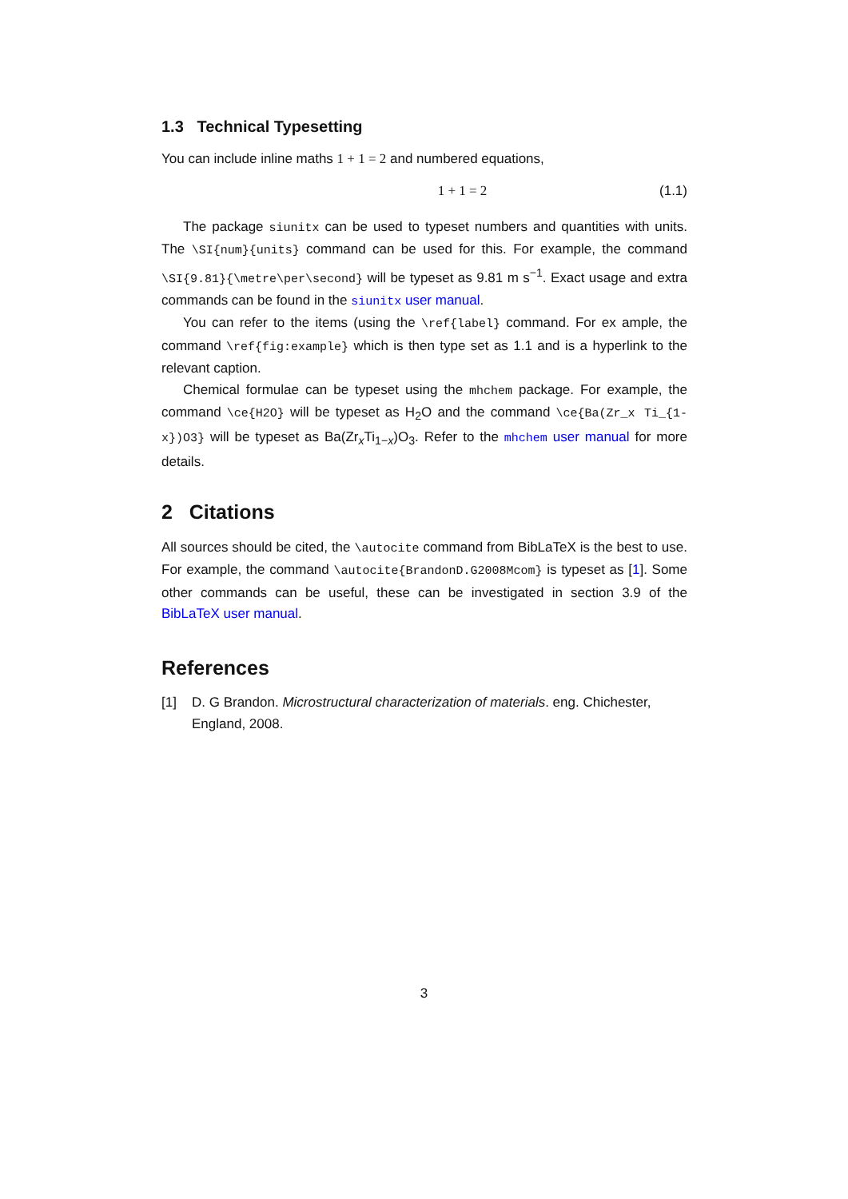1.3 Technical Typesetting
You can include inline maths 1 + 1 = 2 and numbered equations,
1 + 1 = 2 (1.1)
The package siunitx can be used to typeset numbers and quantities with units. The \SI{num}{units} command can be used for this. For example, the command \SI{9.81}{\metre\per\second} will be typeset as 9.81 m s<sup>−1</sup>. Exact usage and extra commands can be found in the siunitx user manual.
You can refer to the items (using the \ref{label} command. For ex ample, the command \ref{fig:example} which is then type set as 1.1 and is a hyperlink to the relevant caption.
Chemical formulae can be typeset using the mhchem package. For example, the command \ce{H2O} will be typeset as H<sub>2</sub>O and the command \ce{Ba(Zr_x Ti_{1-x})O3} will be typeset as Ba(Zr<sub>x</sub>Ti<sub>1−x</sub>)O<sub>3</sub>. Refer to the mhchem user manual for more details.
2 Citations
All sources should be cited, the \autocite command from BibLaTeX is the best to use. For example, the command \autocite{BrandonD.G2008Mcom} is typeset as [1]. Some other commands can be useful, these can be investigated in section 3.9 of the BibLaTeX user manual.
References
[1] D. G Brandon. Microstructural characterization of materials. eng. Chichester, England, 2008.
3